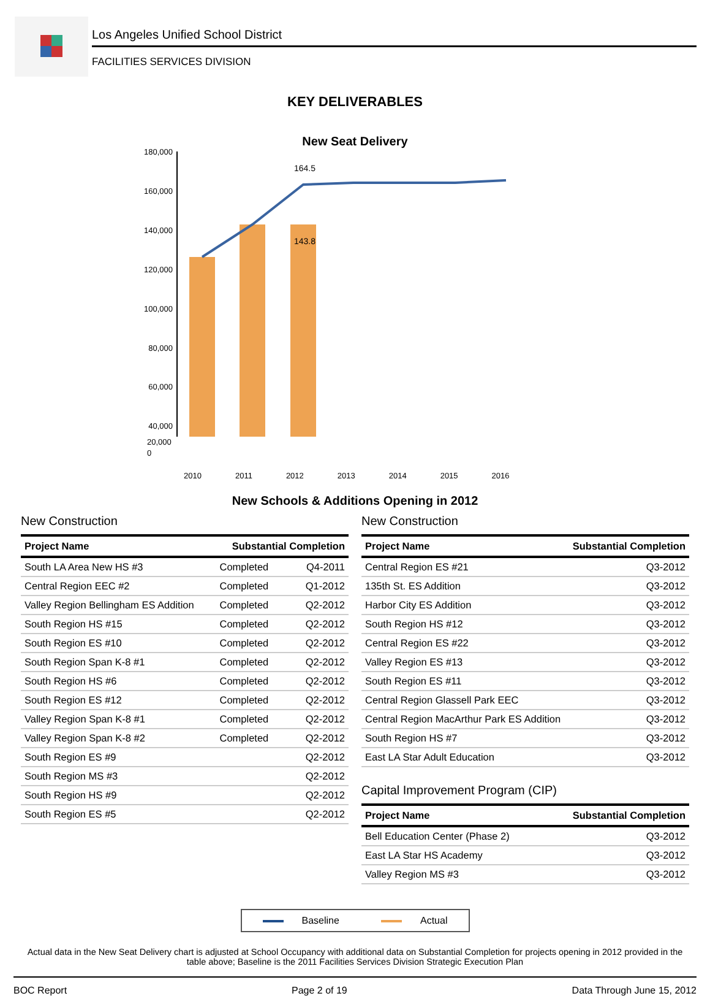Los Angeles Unified School District
FACILITIES SERVICES DIVISION
KEY DELIVERABLES
New Seat Delivery
180,000
160,000
140,000
120,000
100,000
80,000
60,000
40,000
164.5
143.8
20,000
0
2010 2011 2012 2013 2014 2015 2016
New Schools & Additions Opening in 2012
New Construction
| Project Name | Substantial Completion | |
| --- | --- | --- |
| South LA Area New HS #3 | Completed | Q4-2011 |
| Central Region EEC #2 | Completed | Q1-2012 |
| Valley Region Bellingham ES Addition | Completed | Q2-2012 |
| South Region HS #15 | Completed | Q2-2012 |
| South Region ES #10 | Completed | Q2-2012 |
| South Region Span K-8 #1 | Completed | Q2-2012 |
| South Region HS #6 | Completed | Q2-2012 |
| South Region ES #12 | Completed | Q2-2012 |
| Valley Region Span K-8 #1 | Completed | Q2-2012 |
| Valley Region Span K-8 #2 | Completed | Q2-2012 |
| South Region ES #9 | | Q2-2012 |
| South Region MS #3 | | Q2-2012 |
| South Region HS #9 | | Q2-2012 |
| South Region ES #5 | | Q2-2012 |
New Construction
| Project Name | Substantial Completion |
| --- | --- |
| Central Region ES #21 | Q3-2012 |
| 135th St. ES Addition | Q3-2012 |
| Harbor City ES Addition | Q3-2012 |
| South Region HS #12 | Q3-2012 |
| Central Region ES #22 | Q3-2012 |
| Valley Region ES #13 | Q3-2012 |
| South Region ES #11 | Q3-2012 |
| Central Region Glassell Park EEC | Q3-2012 |
| Central Region MacArthur Park ES Addition | Q3-2012 |
| South Region HS #7 | Q3-2012 |
| East LA Star Adult Education | Q3-2012 |
Capital Improvement Program (CIP)
| Project Name | Substantial Completion |
| --- | --- |
| Bell Education Center (Phase 2) | Q3-2012 |
| East LA Star HS Academy | Q3-2012 |
| Valley Region MS #3 | Q3-2012 |
Baseline Actual
Actual data in the New Seat Delivery chart is adjusted at School Occupancy with additional data on Substantial Completion for projects opening in 2012 provided in the table above; Baseline is the 2011 Facilities Services Division Strategic Execution Plan
BOC Report Page 2 of 19 Data Through June 15, 2012